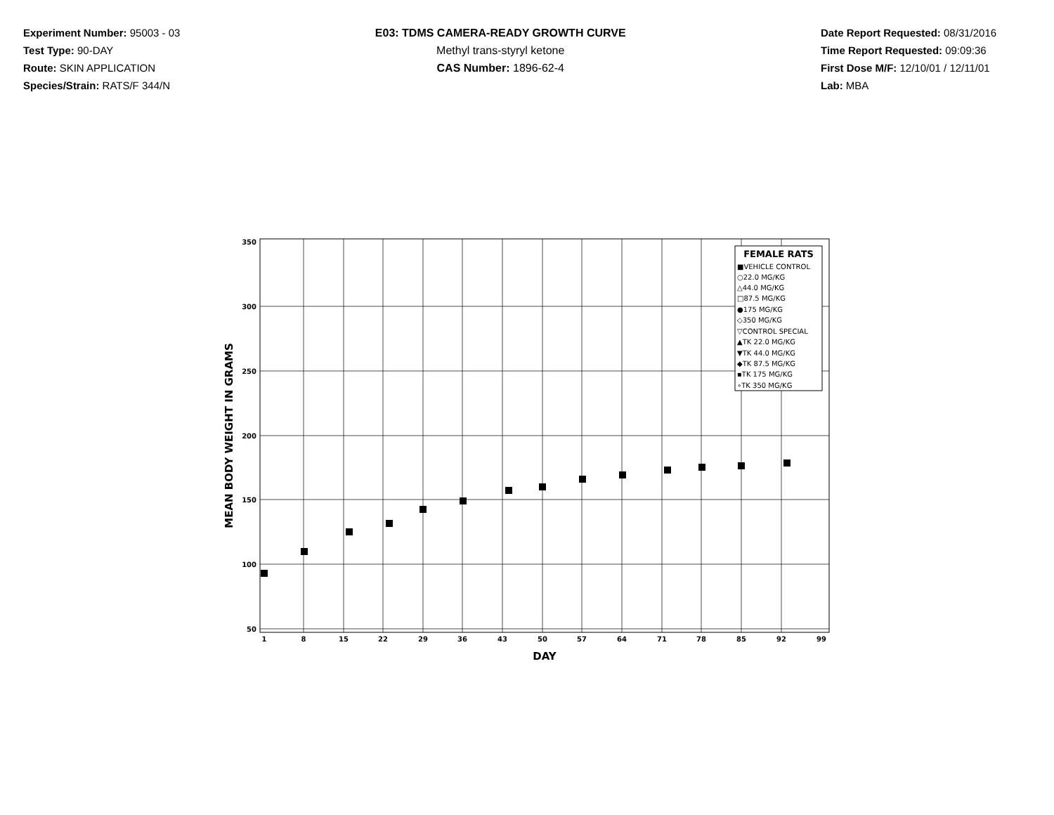Experiment Number: 95003 - 03
Test Type: 90-DAY
Route: SKIN APPLICATION
Species/Strain: RATS/F 344/N
E03: TDMS CAMERA-READY GROWTH CURVE
Methyl trans-styryl ketone
CAS Number: 1896-62-4
Date Report Requested: 08/31/2016
Time Report Requested: 09:09:36
First Dose M/F: 12/10/01 / 12/11/01
Lab: MBA
350
300
250
200
150
100
50
1
8
15
22
29
36
43
50
57
64
71
78
85
92
99
DAY
MEAN BODY WEIGHT IN GRAMS
FEMALE RATS
■VEHICLE CONTROL
○22.0 MG/KG
△44.0 MG/KG
□87.5 MG/KG
●175 MG/KG
◇350 MG/KG
▽CONTROL SPECIAL
▲TK 22.0 MG/KG
▼TK 44.0 MG/KG
◆TK 87.5 MG/KG
▪TK 175 MG/KG
∘TK 350 MG/KG